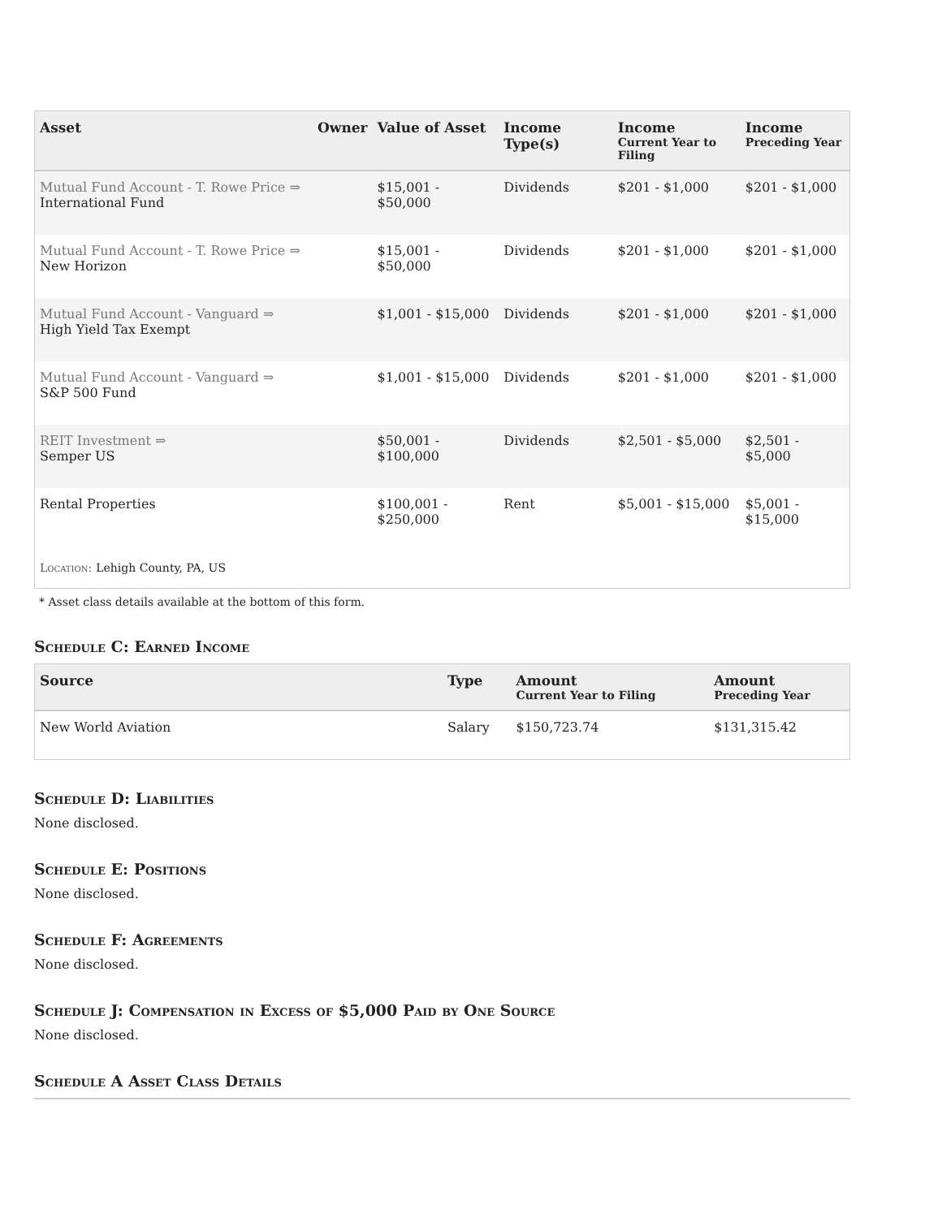| Asset | Owner | Value of Asset | Income Type(s) | Income Current Year to Filing | Income Preceding Year |
| --- | --- | --- | --- | --- | --- |
| Mutual Fund Account - T. Rowe Price ⇒ International Fund | | $15,001 - $50,000 | Dividends | $201 - $1,000 | $201 - $1,000 |
| Mutual Fund Account - T. Rowe Price ⇒ New Horizon | | $15,001 - $50,000 | Dividends | $201 - $1,000 | $201 - $1,000 |
| Mutual Fund Account - Vanguard ⇒ High Yield Tax Exempt | | $1,001 - $15,000 | Dividends | $201 - $1,000 | $201 - $1,000 |
| Mutual Fund Account - Vanguard ⇒ S&P 500 Fund | | $1,001 - $15,000 | Dividends | $201 - $1,000 | $201 - $1,000 |
| REIT Investment ⇒ Semper US | | $50,001 - $100,000 | Dividends | $2,501 - $5,000 | $2,501 - $5,000 |
| Rental Properties | | $100,001 - $250,000 | Rent | $5,001 - $15,000 | $5,001 - $15,000 |
| Location: Lehigh County, PA, US | | | | | |
* Asset class details available at the bottom of this form.
Schedule C: Earned Income
| Source | Type | Amount Current Year to Filing | Amount Preceding Year |
| --- | --- | --- | --- |
| New World Aviation | Salary | $150,723.74 | $131,315.42 |
Schedule D: Liabilities
None disclosed.
Schedule E: Positions
None disclosed.
Schedule F: Agreements
None disclosed.
Schedule J: Compensation in Excess of $5,000 Paid by One Source
None disclosed.
Schedule A Asset Class Details